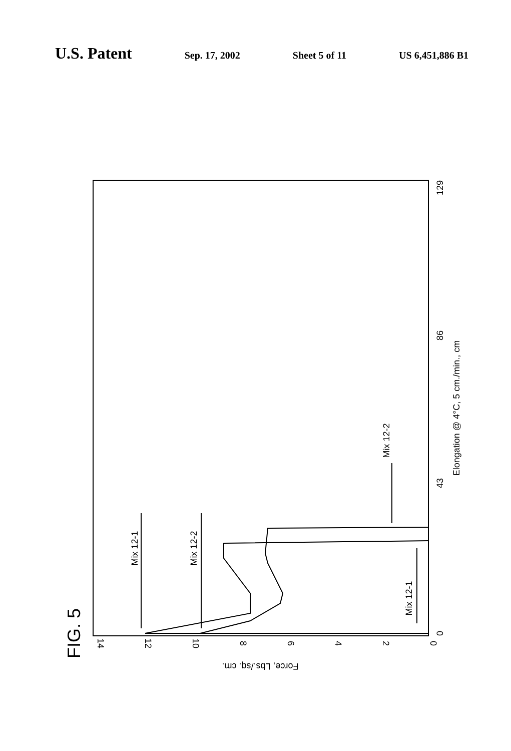U.S. Patent
Sep. 17, 2002 Sheet 5 of 11 US 6,451,886 B1
FIG. 5
14
12
10
8
6
4
2
0
Force, Lbs./sq. cm.
0
43
86
129
Elongation @ 4°C, 5 cm./min., cm
Mix 12-1
Mix 12-2
Mix 12-2
Mix 12-1